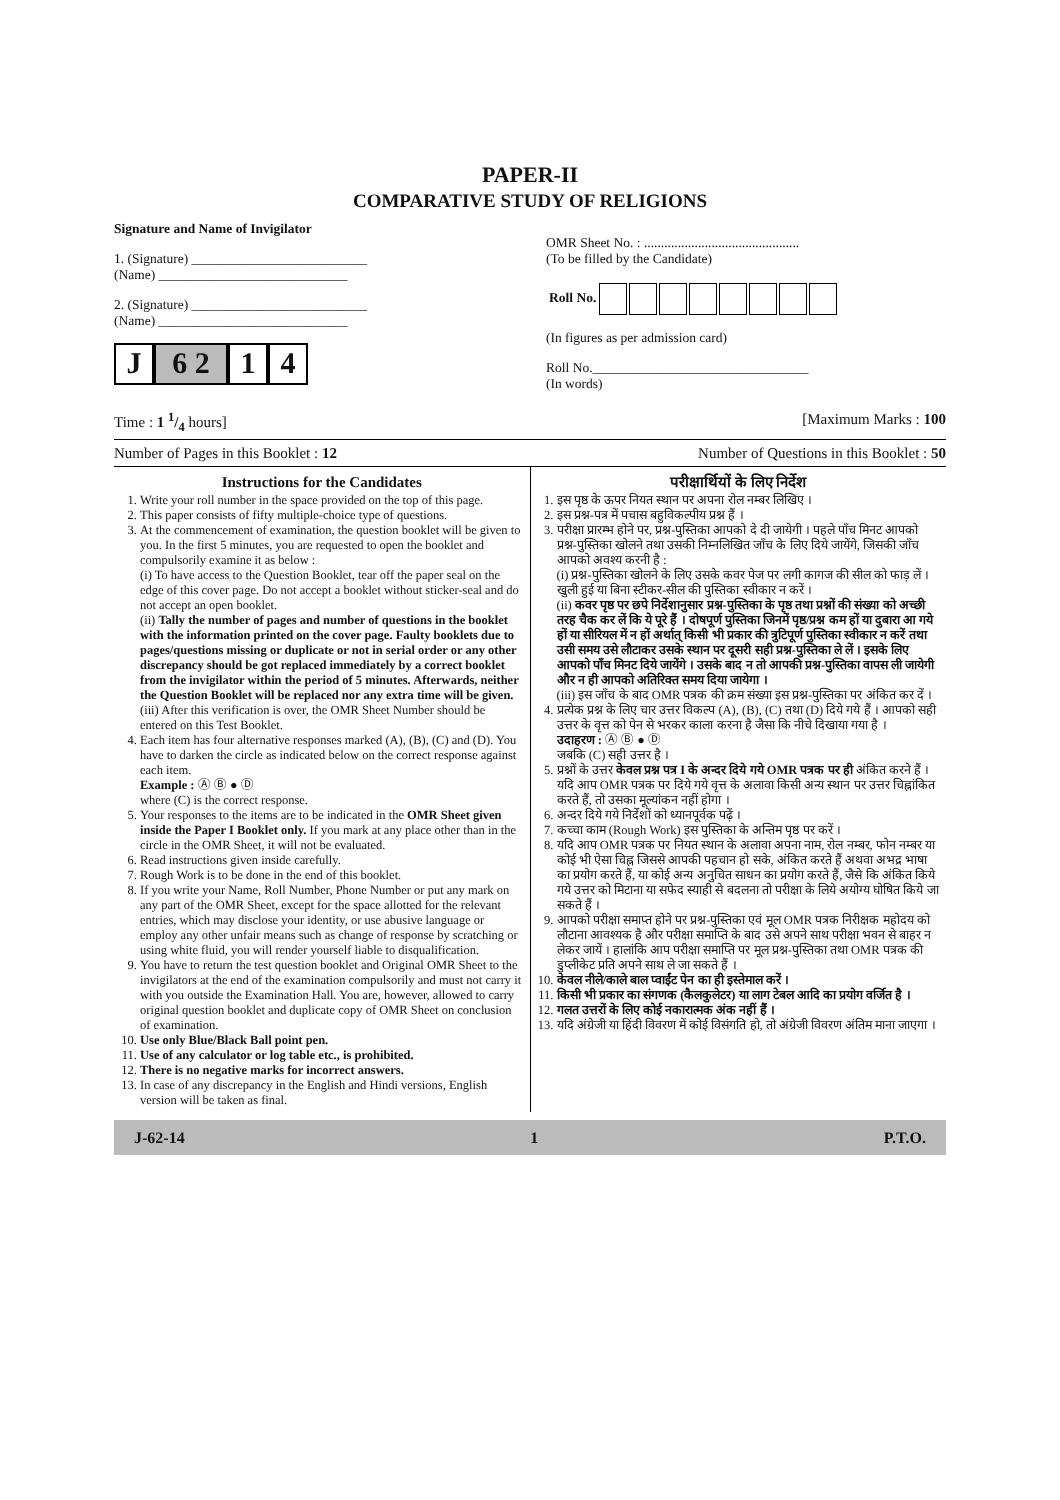PAPER-II
COMPARATIVE STUDY OF RELIGIONS
Signature and Name of Invigilator
1. (Signature) __________________________
(Name) ____________________________
2. (Signature) __________________________
(Name) ____________________________
J 6 2 1 4
OMR Sheet No. : ..............................................
(To be filled by the Candidate)
| Roll No. | | | | | | | | |
(In figures as per admission card)
Roll No.________________________________
(In words)
Time : 1 1/4 hours] [Maximum Marks : 100
Number of Pages in this Booklet : 12 Number of Questions in this Booklet : 50
Instructions for the Candidates
1. Write your roll number in the space provided on the top of this page.
2. This paper consists of fifty multiple-choice type of questions.
3. At the commencement of examination, the question booklet will be given to you. In the first 5 minutes, you are requested to open the booklet and compulsorily examine it as below :
(i) To have access to the Question Booklet, tear off the paper seal on the edge of this cover page. Do not accept a booklet without sticker-seal and do not accept an open booklet.
(ii) Tally the number of pages and number of questions in the booklet with the information printed on the cover page. Faulty booklets due to pages/questions missing or duplicate or not in serial order or any other discrepancy should be got replaced immediately by a correct booklet from the invigilator within the period of 5 minutes. Afterwards, neither the Question Booklet will be replaced nor any extra time will be given.
(iii) After this verification is over, the OMR Sheet Number should be entered on this Test Booklet.
4. Each item has four alternative responses marked (A), (B), (C) and (D). You have to darken the circle as indicated below on the correct response against each item.
Example : Ⓐ Ⓑ ● Ⓓ
where (C) is the correct response.
5. Your responses to the items are to be indicated in the OMR Sheet given inside the Paper I Booklet only. If you mark at any place other than in the circle in the OMR Sheet, it will not be evaluated.
6. Read instructions given inside carefully.
7. Rough Work is to be done in the end of this booklet.
8. If you write your Name, Roll Number, Phone Number or put any mark on any part of the OMR Sheet, except for the space allotted for the relevant entries, which may disclose your identity, or use abusive language or employ any other unfair means such as change of response by scratching or using white fluid, you will render yourself liable to disqualification.
9. You have to return the test question booklet and Original OMR Sheet to the invigilators at the end of the examination compulsorily and must not carry it with you outside the Examination Hall. You are, however, allowed to carry original question booklet and duplicate copy of OMR Sheet on conclusion of examination.
10. Use only Blue/Black Ball point pen.
11. Use of any calculator or log table etc., is prohibited.
12. There is no negative marks for incorrect answers.
13. In case of any discrepancy in the English and Hindi versions, English version will be taken as final.
परीक्षार्थियों के लिए निर्देश
1. इस पृष्ठ के ऊपर नियत स्थान पर अपना रोल नम्बर लिखिए ।
2. इस प्रश्न-पत्र में पचास बहुविकल्पीय प्रश्न हैं ।
3. परीक्षा प्रारम्भ होने पर, प्रश्न-पुस्तिका आपको दे दी जायेगी । पहले पाँच मिनट आपको प्रश्न-पुस्तिका खोलने तथा उसकी निम्नलिखित जाँच के लिए दिये जायेंगे, जिसकी जाँच आपको अवश्य करनी है :
(i) प्रश्न-पुस्तिका खोलने के लिए उसके कवर पेज पर लगी कागज की सील को फाड़ लें । खुली हुई या बिना स्टीकर-सील की पुस्तिका स्वीकार न करें ।
(ii) कवर पृष्ठ पर छपे निर्देशानुसार प्रश्न-पुस्तिका के पृष्ठ तथा प्रश्नों की संख्या को अच्छी तरह चैक कर लें कि ये पूरे हैं । दोषपूर्ण पुस्तिका जिनमें पृष्ठ/प्रश्न कम हों या दुबारा आ गये हों या सीरियल में न हों अर्थात् किसी भी प्रकार की त्रुटिपूर्ण पुस्तिका स्वीकार न करें तथा उसी समय उसे लौटाकर उसके स्थान पर दूसरी सही प्रश्न-पुस्तिका ले लें । इसके लिए आपको पाँच मिनट दिये जायेंगे । उसके बाद न तो आपकी प्रश्न-पुस्तिका वापस ली जायेगी और न ही आपको अतिरिक्त समय दिया जायेगा ।
(iii) इस जाँच के बाद OMR पत्रक की क्रम संख्या इस प्रश्न-पुस्तिका पर अंकित कर दें ।
4. प्रत्येक प्रश्न के लिए चार उत्तर विकल्प (A), (B), (C) तथा (D) दिये गये हैं । आपको सही उत्तर के वृत्त को पेन से भरकर काला करना है जैसा कि नीचे दिखाया गया है ।
उदाहरण : Ⓐ Ⓑ ● Ⓓ
जबकि (C) सही उत्तर है ।
5. प्रश्नों के उत्तर केवल प्रश्न पत्र I के अन्दर दिये गये OMR पत्रक पर ही अंकित करने हैं । यदि आप OMR पत्रक पर दिये गये वृत्त के अलावा किसी अन्य स्थान पर उत्तर चिह्नांकित करते हैं, तो उसका मूल्यांकन नहीं होगा ।
6. अन्दर दिये गये निर्देशों को ध्यानपूर्वक पढ़ें ।
7. कच्चा काम (Rough Work) इस पुस्तिका के अन्तिम पृष्ठ पर करें ।
8. यदि आप OMR पत्रक पर नियत स्थान के अलावा अपना नाम, रोल नम्बर, फोन नम्बर या कोई भी ऐसा चिह्न जिससे आपकी पहचान हो सके, अंकित करते हैं अथवा अभद्र भाषा का प्रयोग करते हैं, या कोई अन्य अनुचित साधन का प्रयोग करते हैं, जैसे कि अंकित किये गये उत्तर को मिटाना या सफेद स्याही से बदलना तो परीक्षा के लिये अयोग्य घोषित किये जा सकते हैं ।
9. आपको परीक्षा समाप्त होने पर प्रश्न-पुस्तिका एवं मूल OMR पत्रक निरीक्षक महोदय को लौटाना आवश्यक है और परीक्षा समाप्ति के बाद उसे अपने साथ परीक्षा भवन से बाहर न लेकर जायें । हालांकि आप परीक्षा समाप्ति पर मूल प्रश्न-पुस्तिका तथा OMR पत्रक की डुप्लीकेट प्रति अपने साथ ले जा सकते हैं ।
10. केवल नीले/काले बाल प्वाईंट पेन का ही इस्तेमाल करें ।
11. किसी भी प्रकार का संगणक (कैलकुलेटर) या लाग टेबल आदि का प्रयोग वर्जित है ।
12. गलत उत्तरों के लिए कोई नकारात्मक अंक नहीं हैं ।
13. यदि अंग्रेजी या हिंदी विवरण में कोई विसंगति हो, तो अंग्रेजी विवरण अंतिम माना जाएगा ।
J-62-14 1 P.T.O.